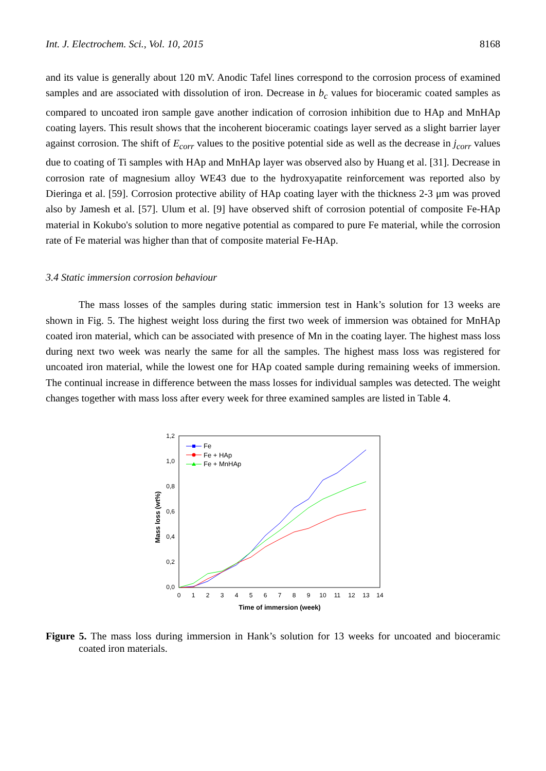Int. J. Electrochem. Sci., Vol. 10, 2015 8168
and its value is generally about 120 mV. Anodic Tafel lines correspond to the corrosion process of examined samples and are associated with dissolution of iron. Decrease in b<sub>c</sub> values for bioceramic coated samples as compared to uncoated iron sample gave another indication of corrosion inhibition due to HAp and MnHAp coating layers. This result shows that the incoherent bioceramic coatings layer served as a slight barrier layer against corrosion. The shift of E<sub>corr</sub> values to the positive potential side as well as the decrease in j<sub>corr</sub> values due to coating of Ti samples with HAp and MnHAp layer was observed also by Huang et al. [31]. Decrease in corrosion rate of magnesium alloy WE43 due to the hydroxyapatite reinforcement was reported also by Dieringa et al. [59]. Corrosion protective ability of HAp coating layer with the thickness 2-3 μm was proved also by Jamesh et al. [57]. Ulum et al. [9] have observed shift of corrosion potential of composite Fe-HAp material in Kokubo's solution to more negative potential as compared to pure Fe material, while the corrosion rate of Fe material was higher than that of composite material Fe-HAp.
3.4 Static immersion corrosion behaviour
The mass losses of the samples during static immersion test in Hank’s solution for 13 weeks are shown in Fig. 5. The highest weight loss during the first two week of immersion was obtained for MnHAp coated iron material, which can be associated with presence of Mn in the coating layer. The highest mass loss during next two week was nearly the same for all the samples. The highest mass loss was registered for uncoated iron material, while the lowest one for HAp coated sample during remaining weeks of immersion. The continual increase in difference between the mass losses for individual samples was detected. The weight changes together with mass loss after every week for three examined samples are listed in Table 4.
0,0
0,2
0,4
0,6
0,8
1,0
1,2
0
1
2
3
4
5
6
7
8
9
10
11
12
13
14
Time of immersion (week)
Mass loss (wt%)
Fe
Fe + HAp
Fe + MnHAp
Figure 5. The mass loss during immersion in Hank’s solution for 13 weeks for uncoated and bioceramic coated iron materials.